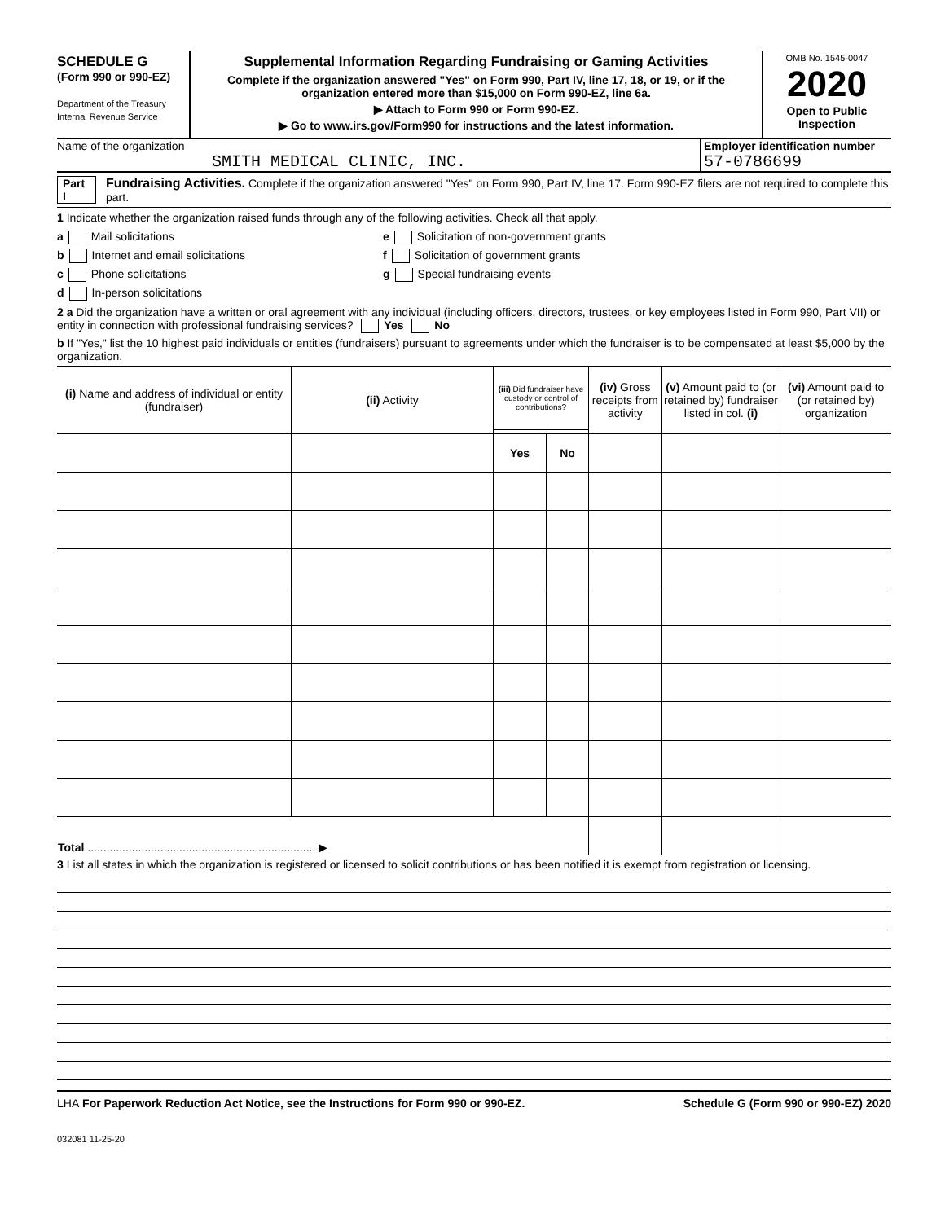SCHEDULE G
(Form 990 or 990-EZ)
Department of the Treasury
Internal Revenue Service
Supplemental Information Regarding Fundraising or Gaming Activities
Complete if the organization answered "Yes" on Form 990, Part IV, line 17, 18, or 19, or if the organization entered more than $15,000 on Form 990-EZ, line 6a.
▶ Attach to Form 990 or Form 990-EZ.
▶ Go to www.irs.gov/Form990 for instructions and the latest information.
OMB No. 1545-0047
2020
Open to Public Inspection
Name of the organization
SMITH MEDICAL CLINIC, INC.
Employer identification number
57-0786699
Part I Fundraising Activities. Complete if the organization answered "Yes" on Form 990, Part IV, line 17. Form 990-EZ filers are not required to complete this part.
1 Indicate whether the organization raised funds through any of the following activities. Check all that apply.
a Mail solicitations
b Internet and email solicitations
c Phone solicitations
d In-person solicitations
e Solicitation of non-government grants
f Solicitation of government grants
g Special fundraising events
2 a Did the organization have a written or oral agreement with any individual (including officers, directors, trustees, or key employees listed in Form 990, Part VII) or entity in connection with professional fundraising services? Yes No
b If "Yes," list the 10 highest paid individuals or entities (fundraisers) pursuant to agreements under which the fundraiser is to be compensated at least $5,000 by the organization.
| (i) Name and address of individual or entity (fundraiser) | (ii) Activity | (iii) Did fundraiser have custody or control of contributions? | | (iv) Gross receipts from activity | (v) Amount paid to (or retained by) fundraiser listed in col. (i) | (vi) Amount paid to (or retained by) organization |
| --- | --- | --- | --- | --- | --- | --- |
| | | Yes | No | | | |
| Total ........................................................................ ▶ | | | | | | |
3 List all states in which the organization is registered or licensed to solicit contributions or has been notified it is exempt from registration or licensing.
LHA For Paperwork Reduction Act Notice, see the Instructions for Form 990 or 990-EZ. Schedule G (Form 990 or 990-EZ) 2020
032081 11-25-20